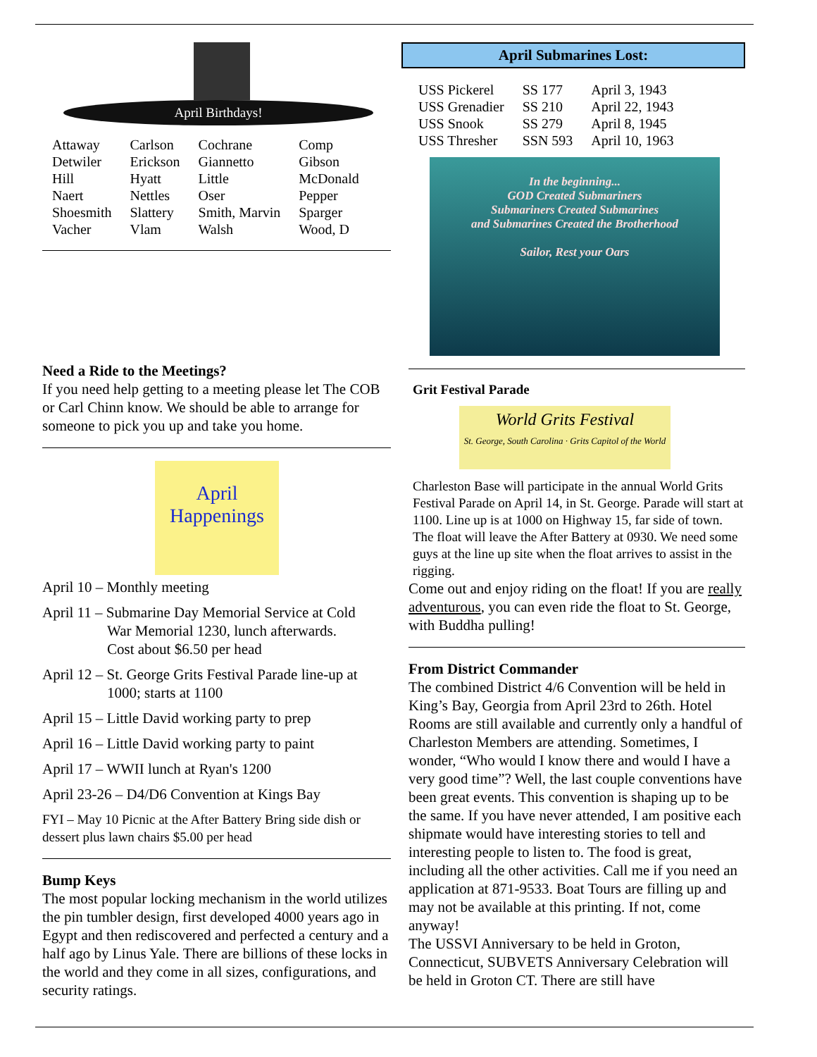April Birthdays!
| Attaway | Carlson | Cochrane | Comp |
| Detwiler | Erickson | Giannetto | Gibson |
| Hill | Hyatt | Little | McDonald |
| Naert | Nettles | Oser | Pepper |
| Shoesmith | Slattery | Smith, Marvin | Sparger |
| Vacher | Vlam | Walsh | Wood, D |
Need a Ride to the Meetings?
If you need help getting to a meeting please let The COB or Carl Chinn know. We should be able to arrange for someone to pick you up and take you home.
April
Happenings
April 10 – Monthly meeting
April 11 – Submarine Day Memorial Service at Cold
War Memorial 1230, lunch afterwards.
Cost about $6.50 per head
April 12 – St. George Grits Festival Parade line-up at
1000; starts at 1100
April 15 – Little David working party to prep
April 16 – Little David working party to paint
April 17 – WWII lunch at Ryan's 1200
April 23-26 – D4/D6 Convention at Kings Bay
FYI – May 10 Picnic at the After Battery Bring side dish or dessert plus lawn chairs $5.00 per head
Bump Keys
The most popular locking mechanism in the world utilizes the pin tumbler design, first developed 4000 years ago in Egypt and then rediscovered and perfected a century and a half ago by Linus Yale. There are billions of these locks in the world and they come in all sizes, configurations, and security ratings.
April Submarines Lost:
| USS Pickerel | SS 177 | April 3, 1943 |
| USS Grenadier | SS 210 | April 22, 1943 |
| USS Snook | SS 279 | April 8, 1945 |
| USS Thresher | SSN 593 | April 10, 1963 |
In the beginning...
GOD Created Submariners
Submariners Created Submarines
and Submarines Created the Brotherhood
Sailor, Rest your Oars
Grit Festival Parade
World Grits Festival
St. George, South Carolina · Grits Capitol of the World
Charleston Base will participate in the annual World Grits Festival Parade on April 14, in St. George. Parade will start at 1100. Line up is at 1000 on Highway 15, far side of town. The float will leave the After Battery at 0930. We need some guys at the line up site when the float arrives to assist in the rigging.
Come out and enjoy riding on the float! If you are really adventurous, you can even ride the float to St. George, with Buddha pulling!
From District Commander
The combined District 4/6 Convention will be held in King’s Bay, Georgia from April 23rd to 26th. Hotel Rooms are still available and currently only a handful of Charleston Members are attending. Sometimes, I wonder, “Who would I know there and would I have a very good time”? Well, the last couple conventions have been great events. This convention is shaping up to be the same. If you have never attended, I am positive each shipmate would have interesting stories to tell and interesting people to listen to. The food is great, including all the other activities. Call me if you need an application at 871-9533. Boat Tours are filling up and may not be available at this printing. If not, come anyway!
The USSVI Anniversary to be held in Groton, Connecticut, SUBVETS Anniversary Celebration will be held in Groton CT. There are still have